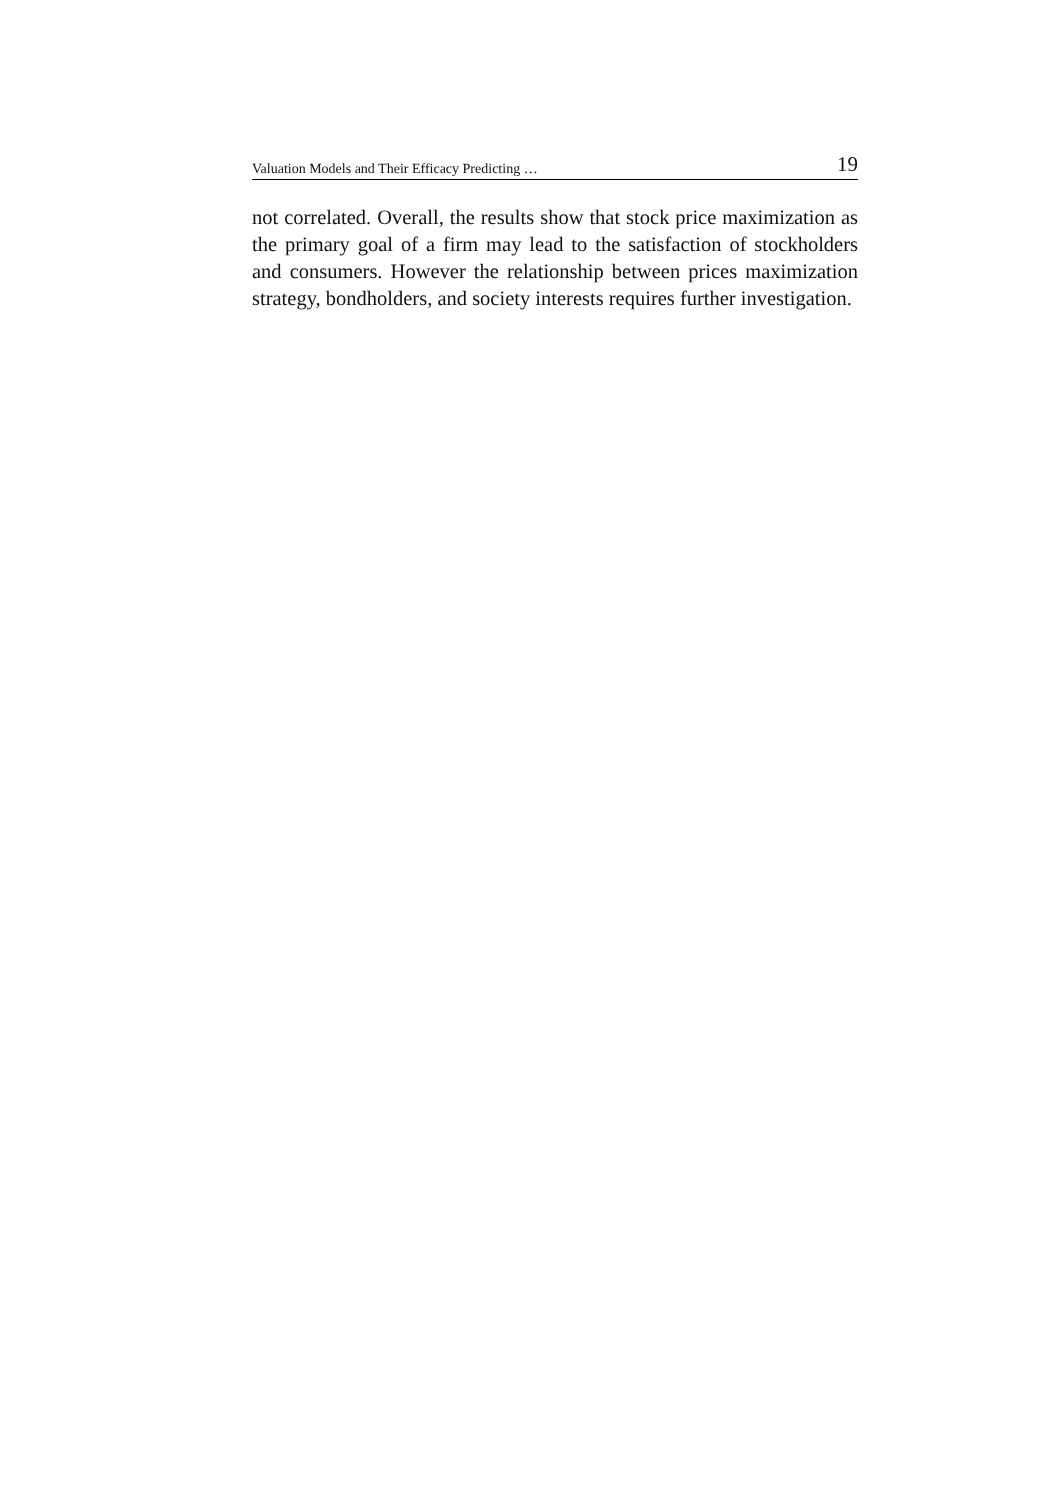Valuation Models and Their Efficacy Predicting … 19
not correlated. Overall, the results show that stock price maximization as the primary goal of a firm may lead to the satisfaction of stockholders and consumers. However the relationship between prices maximization strategy, bondholders, and society interests requires further investigation.